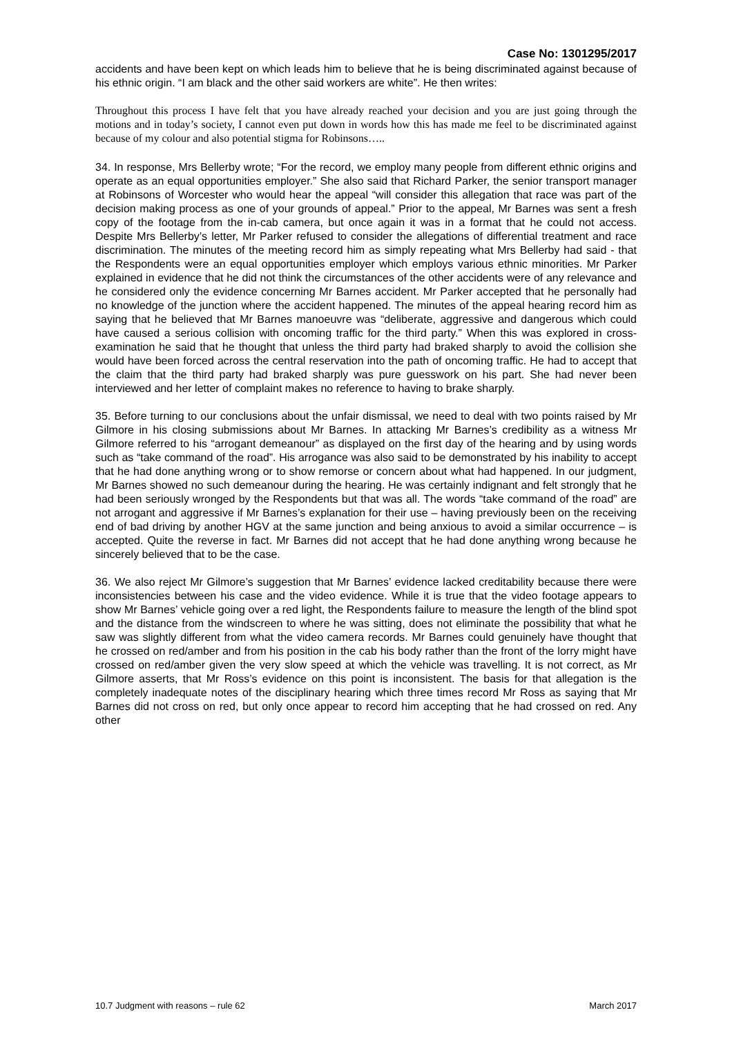Case No: 1301295/2017
accidents and have been kept on which leads him to believe that he is being discriminated against because of his ethnic origin. “I am black and the other said workers are white”. He then writes:
Throughout this process I have felt that you have already reached your decision and you are just going through the motions and in today’s society, I cannot even put down in words how this has made me feel to be discriminated against because of my colour and also potential stigma for Robinsons…..
34. In response, Mrs Bellerby wrote; “For the record, we employ many people from different ethnic origins and operate as an equal opportunities employer.” She also said that Richard Parker, the senior transport manager at Robinsons of Worcester who would hear the appeal “will consider this allegation that race was part of the decision making process as one of your grounds of appeal.” Prior to the appeal, Mr Barnes was sent a fresh copy of the footage from the in-cab camera, but once again it was in a format that he could not access. Despite Mrs Bellerby’s letter, Mr Parker refused to consider the allegations of differential treatment and race discrimination. The minutes of the meeting record him as simply repeating what Mrs Bellerby had said - that the Respondents were an equal opportunities employer which employs various ethnic minorities. Mr Parker explained in evidence that he did not think the circumstances of the other accidents were of any relevance and he considered only the evidence concerning Mr Barnes accident. Mr Parker accepted that he personally had no knowledge of the junction where the accident happened. The minutes of the appeal hearing record him as saying that he believed that Mr Barnes manoeuvre was “deliberate, aggressive and dangerous which could have caused a serious collision with oncoming traffic for the third party.” When this was explored in cross-examination he said that he thought that unless the third party had braked sharply to avoid the collision she would have been forced across the central reservation into the path of oncoming traffic. He had to accept that the claim that the third party had braked sharply was pure guesswork on his part. She had never been interviewed and her letter of complaint makes no reference to having to brake sharply.
35. Before turning to our conclusions about the unfair dismissal, we need to deal with two points raised by Mr Gilmore in his closing submissions about Mr Barnes. In attacking Mr Barnes’s credibility as a witness Mr Gilmore referred to his “arrogant demeanour” as displayed on the first day of the hearing and by using words such as “take command of the road”. His arrogance was also said to be demonstrated by his inability to accept that he had done anything wrong or to show remorse or concern about what had happened. In our judgment, Mr Barnes showed no such demeanour during the hearing. He was certainly indignant and felt strongly that he had been seriously wronged by the Respondents but that was all. The words “take command of the road” are not arrogant and aggressive if Mr Barnes’s explanation for their use – having previously been on the receiving end of bad driving by another HGV at the same junction and being anxious to avoid a similar occurrence – is accepted. Quite the reverse in fact. Mr Barnes did not accept that he had done anything wrong because he sincerely believed that to be the case.
36. We also reject Mr Gilmore’s suggestion that Mr Barnes’ evidence lacked creditability because there were inconsistencies between his case and the video evidence. While it is true that the video footage appears to show Mr Barnes’ vehicle going over a red light, the Respondents failure to measure the length of the blind spot and the distance from the windscreen to where he was sitting, does not eliminate the possibility that what he saw was slightly different from what the video camera records. Mr Barnes could genuinely have thought that he crossed on red/amber and from his position in the cab his body rather than the front of the lorry might have crossed on red/amber given the very slow speed at which the vehicle was travelling. It is not correct, as Mr Gilmore asserts, that Mr Ross’s evidence on this point is inconsistent. The basis for that allegation is the completely inadequate notes of the disciplinary hearing which three times record Mr Ross as saying that Mr Barnes did not cross on red, but only once appear to record him accepting that he had crossed on red. Any other
10.7 Judgment with reasons – rule 62 March 2017